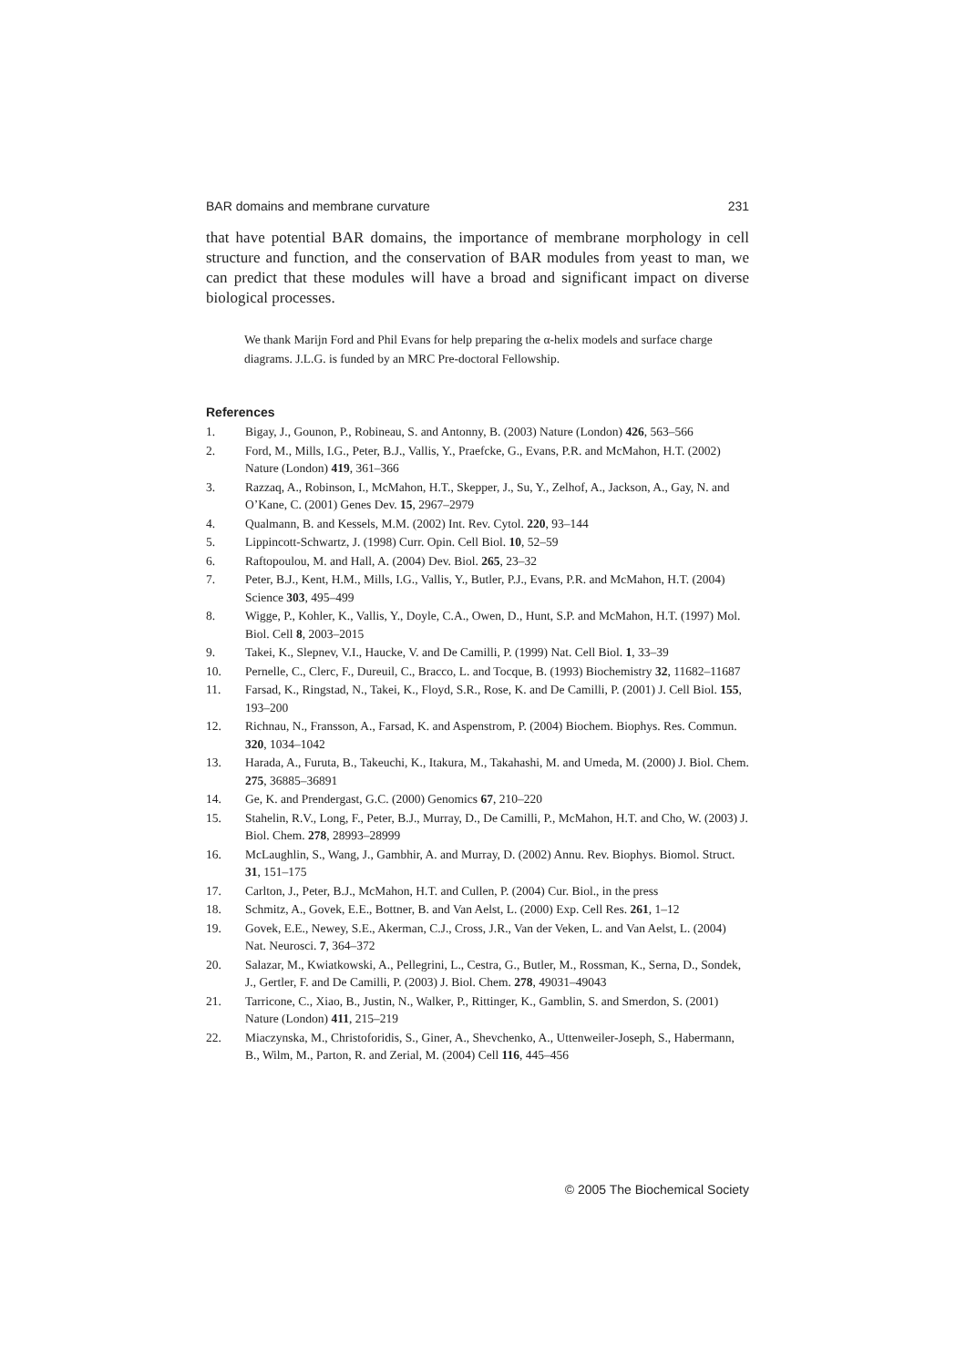BAR domains and membrane curvature 231
that have potential BAR domains, the importance of membrane morphology in cell structure and function, and the conservation of BAR modules from yeast to man, we can predict that these modules will have a broad and significant impact on diverse biological processes.
We thank Marijn Ford and Phil Evans for help preparing the α-helix models and surface charge diagrams. J.L.G. is funded by an MRC Pre-doctoral Fellowship.
References
1. Bigay, J., Gounon, P., Robineau, S. and Antonny, B. (2003) Nature (London) 426, 563–566
2. Ford, M., Mills, I.G., Peter, B.J., Vallis, Y., Praefcke, G., Evans, P.R. and McMahon, H.T. (2002) Nature (London) 419, 361–366
3. Razzaq, A., Robinson, I., McMahon, H.T., Skepper, J., Su, Y., Zelhof, A., Jackson, A., Gay, N. and O’Kane, C. (2001) Genes Dev. 15, 2967–2979
4. Qualmann, B. and Kessels, M.M. (2002) Int. Rev. Cytol. 220, 93–144
5. Lippincott-Schwartz, J. (1998) Curr. Opin. Cell Biol. 10, 52–59
6. Raftopoulou, M. and Hall, A. (2004) Dev. Biol. 265, 23–32
7. Peter, B.J., Kent, H.M., Mills, I.G., Vallis, Y., Butler, P.J., Evans, P.R. and McMahon, H.T. (2004) Science 303, 495–499
8. Wigge, P., Kohler, K., Vallis, Y., Doyle, C.A., Owen, D., Hunt, S.P. and McMahon, H.T. (1997) Mol. Biol. Cell 8, 2003–2015
9. Takei, K., Slepnev, V.I., Haucke, V. and De Camilli, P. (1999) Nat. Cell Biol. 1, 33–39
10. Pernelle, C., Clerc, F., Dureuil, C., Bracco, L. and Tocque, B. (1993) Biochemistry 32, 11682–11687
11. Farsad, K., Ringstad, N., Takei, K., Floyd, S.R., Rose, K. and De Camilli, P. (2001) J. Cell Biol. 155, 193–200
12. Richnau, N., Fransson, A., Farsad, K. and Aspenstrom, P. (2004) Biochem. Biophys. Res. Commun. 320, 1034–1042
13. Harada, A., Furuta, B., Takeuchi, K., Itakura, M., Takahashi, M. and Umeda, M. (2000) J. Biol. Chem. 275, 36885–36891
14. Ge, K. and Prendergast, G.C. (2000) Genomics 67, 210–220
15. Stahelin, R.V., Long, F., Peter, B.J., Murray, D., De Camilli, P., McMahon, H.T. and Cho, W. (2003) J. Biol. Chem. 278, 28993–28999
16. McLaughlin, S., Wang, J., Gambhir, A. and Murray, D. (2002) Annu. Rev. Biophys. Biomol. Struct. 31, 151–175
17. Carlton, J., Peter, B.J., McMahon, H.T. and Cullen, P. (2004) Cur. Biol., in the press
18. Schmitz, A., Govek, E.E., Bottner, B. and Van Aelst, L. (2000) Exp. Cell Res. 261, 1–12
19. Govek, E.E., Newey, S.E., Akerman, C.J., Cross, J.R., Van der Veken, L. and Van Aelst, L. (2004) Nat. Neurosci. 7, 364–372
20. Salazar, M., Kwiatkowski, A., Pellegrini, L., Cestra, G., Butler, M., Rossman, K., Serna, D., Sondek, J., Gertler, F. and De Camilli, P. (2003) J. Biol. Chem. 278, 49031–49043
21. Tarricone, C., Xiao, B., Justin, N., Walker, P., Rittinger, K., Gamblin, S. and Smerdon, S. (2001) Nature (London) 411, 215–219
22. Miaczynska, M., Christoforidis, S., Giner, A., Shevchenko, A., Uttenweiler-Joseph, S., Habermann, B., Wilm, M., Parton, R. and Zerial, M. (2004) Cell 116, 445–456
© 2005 The Biochemical Society